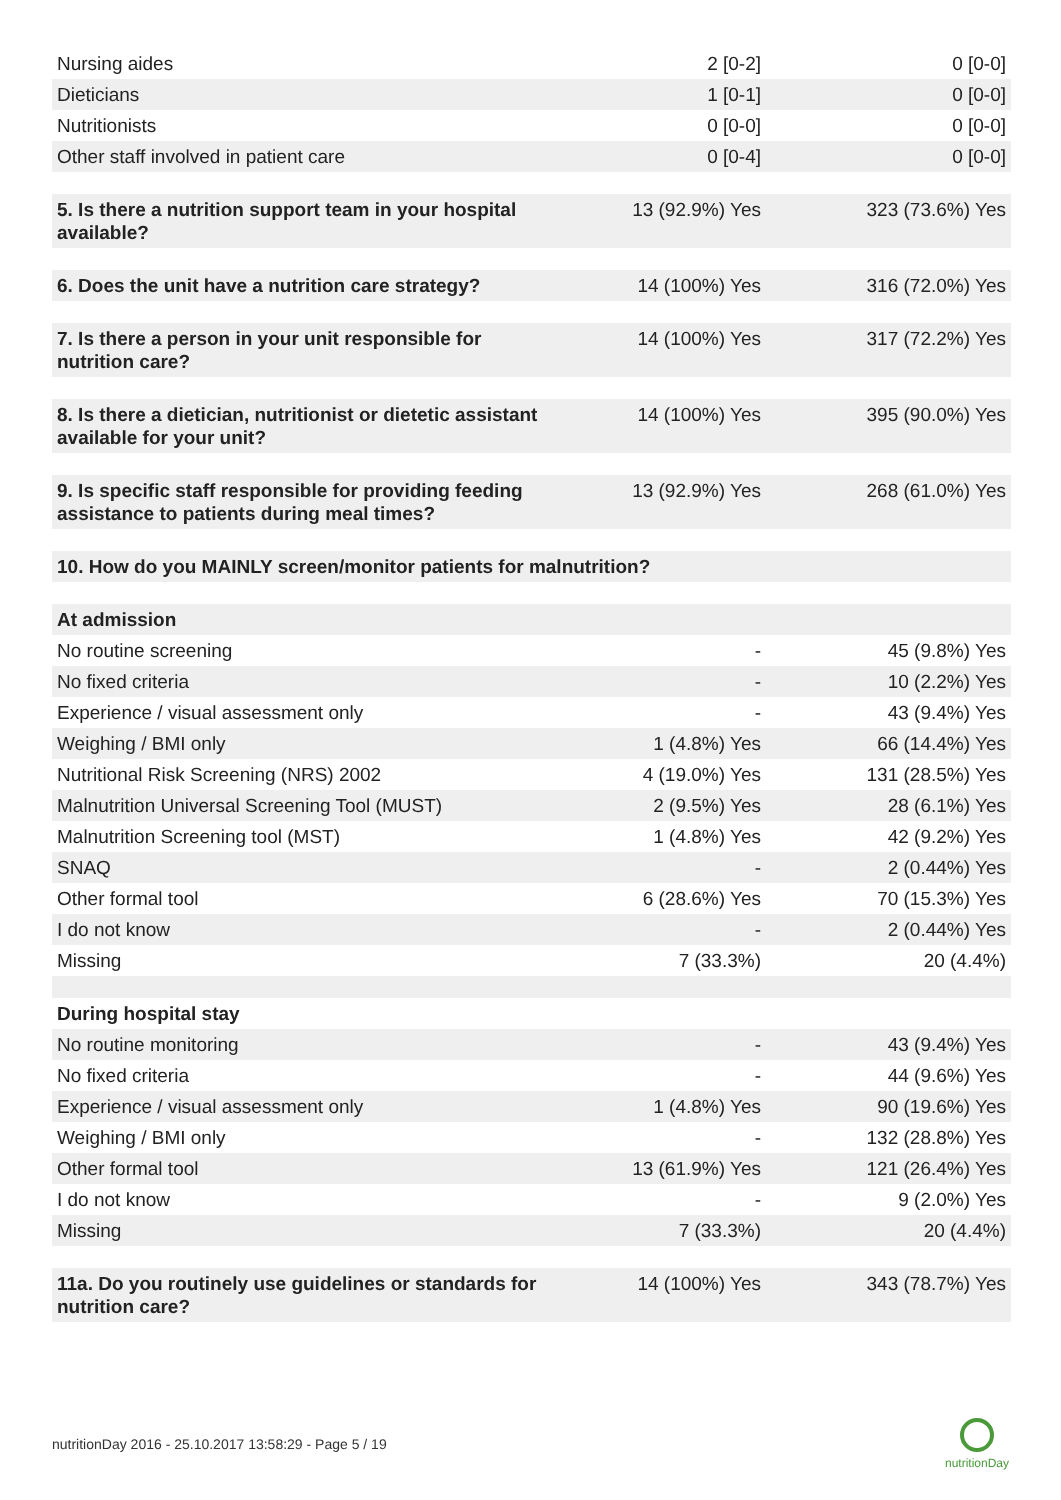| Nursing aides | 2 [0-2] | 0 [0-0] |
| Dieticians | 1 [0-1] | 0 [0-0] |
| Nutritionists | 0 [0-0] | 0 [0-0] |
| Other staff involved in patient care | 0 [0-4] | 0 [0-0] |
| 5. Is there a nutrition support team in your hospital available? | 13 (92.9%) Yes | 323 (73.6%) Yes |
| 6. Does the unit have a nutrition care strategy? | 14 (100%) Yes | 316 (72.0%) Yes |
| 7. Is there a person in your unit responsible for nutrition care? | 14 (100%) Yes | 317 (72.2%) Yes |
| 8. Is there a dietician, nutritionist or dietetic assistant available for your unit? | 14 (100%) Yes | 395 (90.0%) Yes |
| 9. Is specific staff responsible for providing feeding assistance to patients during meal times? | 13 (92.9%) Yes | 268 (61.0%) Yes |
| 10. How do you MAINLY screen/monitor patients for malnutrition? | | |
| At admission | | |
| No routine screening | - | 45 (9.8%) Yes |
| No fixed criteria | - | 10 (2.2%) Yes |
| Experience / visual assessment only | - | 43 (9.4%) Yes |
| Weighing / BMI only | 1 (4.8%) Yes | 66 (14.4%) Yes |
| Nutritional Risk Screening (NRS) 2002 | 4 (19.0%) Yes | 131 (28.5%) Yes |
| Malnutrition Universal Screening Tool (MUST) | 2 (9.5%) Yes | 28 (6.1%) Yes |
| Malnutrition Screening tool (MST) | 1 (4.8%) Yes | 42 (9.2%) Yes |
| SNAQ | - | 2 (0.44%) Yes |
| Other formal tool | 6 (28.6%) Yes | 70 (15.3%) Yes |
| I do not know | - | 2 (0.44%) Yes |
| Missing | 7 (33.3%) | 20 (4.4%) |
| During hospital stay | | |
| No routine monitoring | - | 43 (9.4%) Yes |
| No fixed criteria | - | 44 (9.6%) Yes |
| Experience / visual assessment only | 1 (4.8%) Yes | 90 (19.6%) Yes |
| Weighing / BMI only | - | 132 (28.8%) Yes |
| Other formal tool | 13 (61.9%) Yes | 121 (26.4%) Yes |
| I do not know | - | 9 (2.0%) Yes |
| Missing | 7 (33.3%) | 20 (4.4%) |
| 11a. Do you routinely use guidelines or standards for nutrition care? | 14 (100%) Yes | 343 (78.7%) Yes |
nutritionDay 2016 - 25.10.2017 13:58:29 - Page 5 / 19
nutritionDay